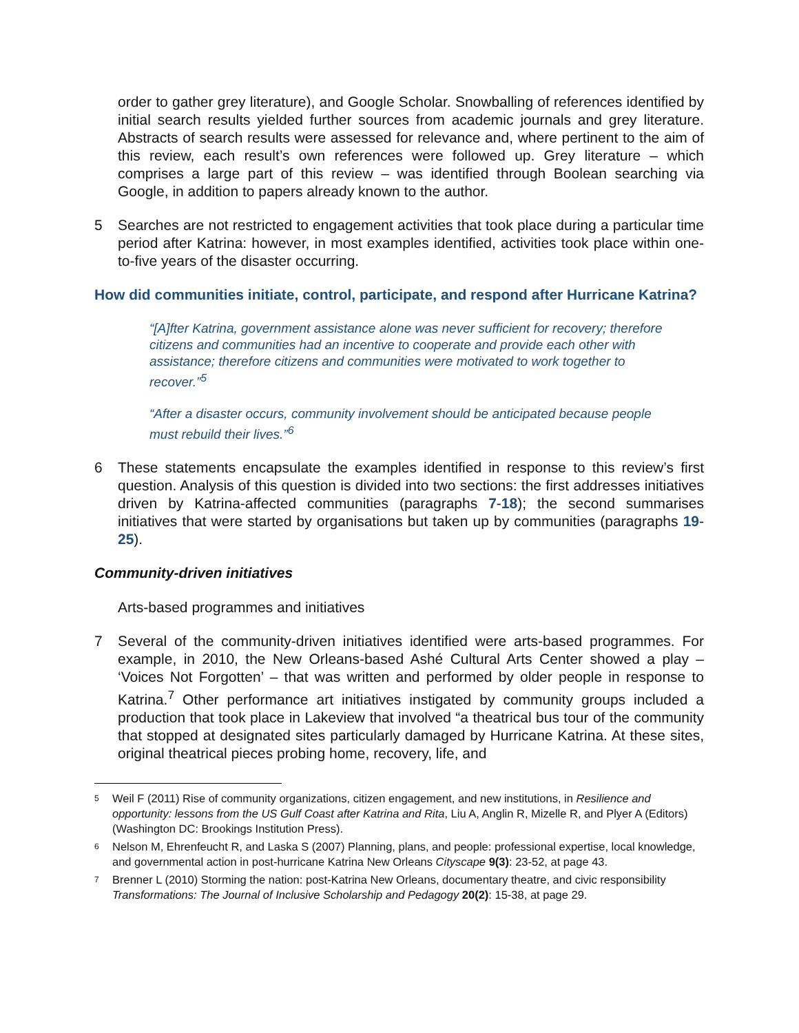order to gather grey literature), and Google Scholar. Snowballing of references identified by initial search results yielded further sources from academic journals and grey literature. Abstracts of search results were assessed for relevance and, where pertinent to the aim of this review, each result’s own references were followed up. Grey literature – which comprises a large part of this review – was identified through Boolean searching via Google, in addition to papers already known to the author.
5 Searches are not restricted to engagement activities that took place during a particular time period after Katrina: however, in most examples identified, activities took place within one-to-five years of the disaster occurring.
How did communities initiate, control, participate, and respond after Hurricane Katrina?
“[A]fter Katrina, government assistance alone was never sufficient for recovery; therefore citizens and communities had an incentive to cooperate and provide each other with assistance; therefore citizens and communities were motivated to work together to recover.”<sup>5</sup>
“After a disaster occurs, community involvement should be anticipated because people must rebuild their lives.”<sup>6</sup>
6 These statements encapsulate the examples identified in response to this review’s first question. Analysis of this question is divided into two sections: the first addresses initiatives driven by Katrina-affected communities (paragraphs 7-18); the second summarises initiatives that were started by organisations but taken up by communities (paragraphs 19-25).
Community-driven initiatives
Arts-based programmes and initiatives
7 Several of the community-driven initiatives identified were arts-based programmes. For example, in 2010, the New Orleans-based Ashé Cultural Arts Center showed a play – ‘Voices Not Forgotten’ – that was written and performed by older people in response to Katrina.<sup>7</sup> Other performance art initiatives instigated by community groups included a production that took place in Lakeview that involved “a theatrical bus tour of the community that stopped at designated sites particularly damaged by Hurricane Katrina. At these sites, original theatrical pieces probing home, recovery, life, and
5
Weil F (2011) Rise of community organizations, citizen engagement, and new institutions, in Resilience and opportunity: lessons from the US Gulf Coast after Katrina and Rita, Liu A, Anglin R, Mizelle R, and Plyer A (Editors) (Washington DC: Brookings Institution Press).
6
Nelson M, Ehrenfeucht R, and Laska S (2007) Planning, plans, and people: professional expertise, local knowledge, and governmental action in post-hurricane Katrina New Orleans Cityscape 9(3): 23-52, at page 43.
7
Brenner L (2010) Storming the nation: post-Katrina New Orleans, documentary theatre, and civic responsibility Transformations: The Journal of Inclusive Scholarship and Pedagogy 20(2): 15-38, at page 29.